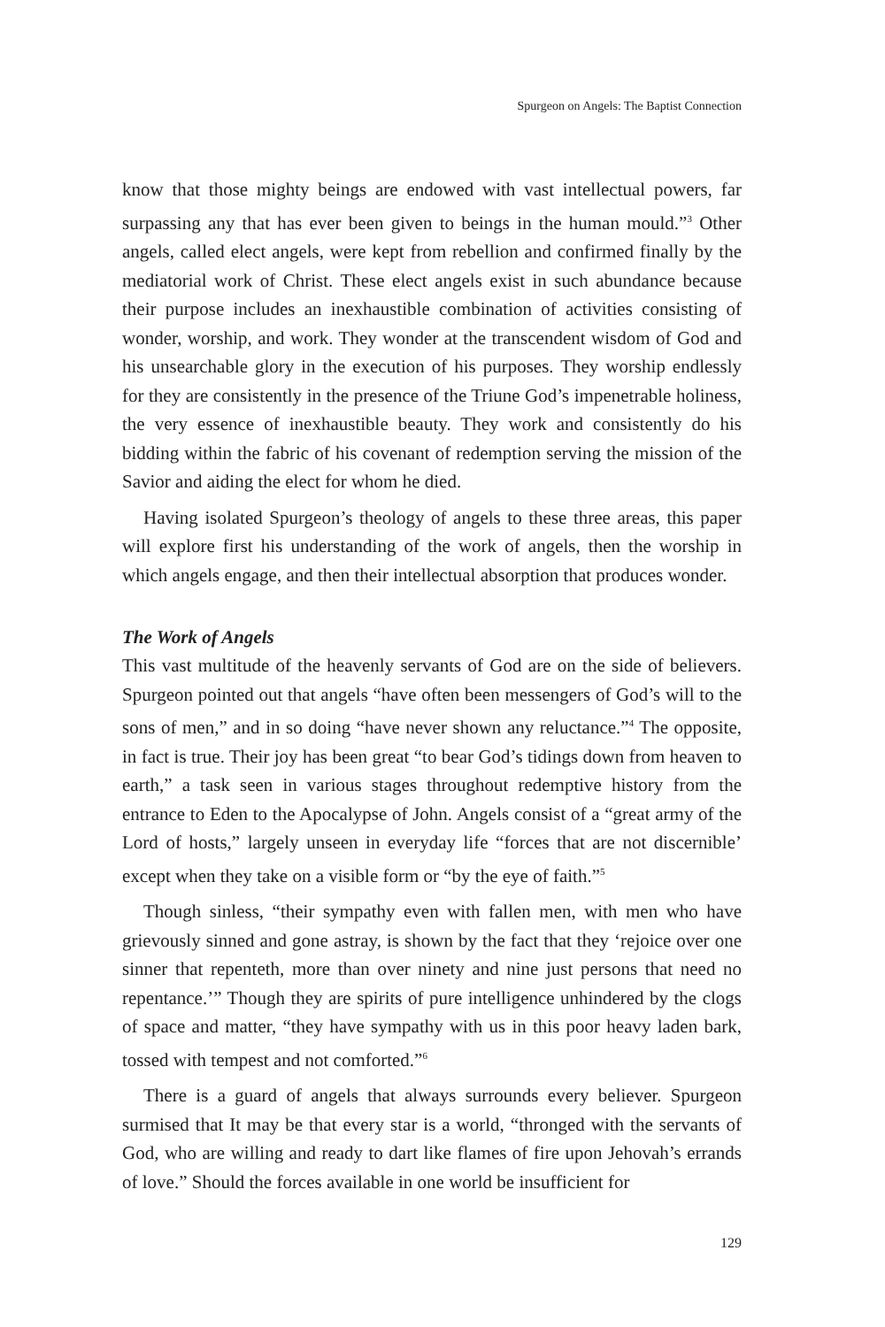Spurgeon on Angels: The Baptist Connection
know that those mighty beings are endowed with vast intellectual powers, far surpassing any that has ever been given to beings in the human mould.”<sup>3</sup> Other angels, called elect angels, were kept from rebellion and confirmed finally by the mediatorial work of Christ. These elect angels exist in such abundance because their purpose includes an inexhaustible combination of activities consisting of wonder, worship, and work. They wonder at the transcendent wisdom of God and his unsearchable glory in the execution of his purposes. They worship endlessly for they are consistently in the presence of the Triune God’s impenetrable holiness, the very essence of inexhaustible beauty. They work and consistently do his bidding within the fabric of his covenant of redemption serving the mission of the Savior and aiding the elect for whom he died.
Having isolated Spurgeon’s theology of angels to these three areas, this paper will explore first his understanding of the work of angels, then the worship in which angels engage, and then their intellectual absorption that produces wonder.
The Work of Angels
This vast multitude of the heavenly servants of God are on the side of believers. Spurgeon pointed out that angels “have often been messengers of God’s will to the sons of men,” and in so doing “have never shown any reluctance.”<sup>4</sup> The opposite, in fact is true. Their joy has been great “to bear God’s tidings down from heaven to earth,” a task seen in various stages throughout redemptive history from the entrance to Eden to the Apocalypse of John. Angels consist of a “great army of the Lord of hosts,” largely unseen in everyday life “forces that are not discernible’ except when they take on a visible form or “by the eye of faith.”<sup>5</sup>
Though sinless, “their sympathy even with fallen men, with men who have grievously sinned and gone astray, is shown by the fact that they ‘rejoice over one sinner that repenteth, more than over ninety and nine just persons that need no repentance.’” Though they are spirits of pure intelligence unhindered by the clogs of space and matter, “they have sympathy with us in this poor heavy laden bark, tossed with tempest and not comforted.”<sup>6</sup>
There is a guard of angels that always surrounds every believer. Spurgeon surmised that It may be that every star is a world, “thronged with the servants of God, who are willing and ready to dart like flames of fire upon Jehovah’s errands of love.” Should the forces available in one world be insufficient for
129